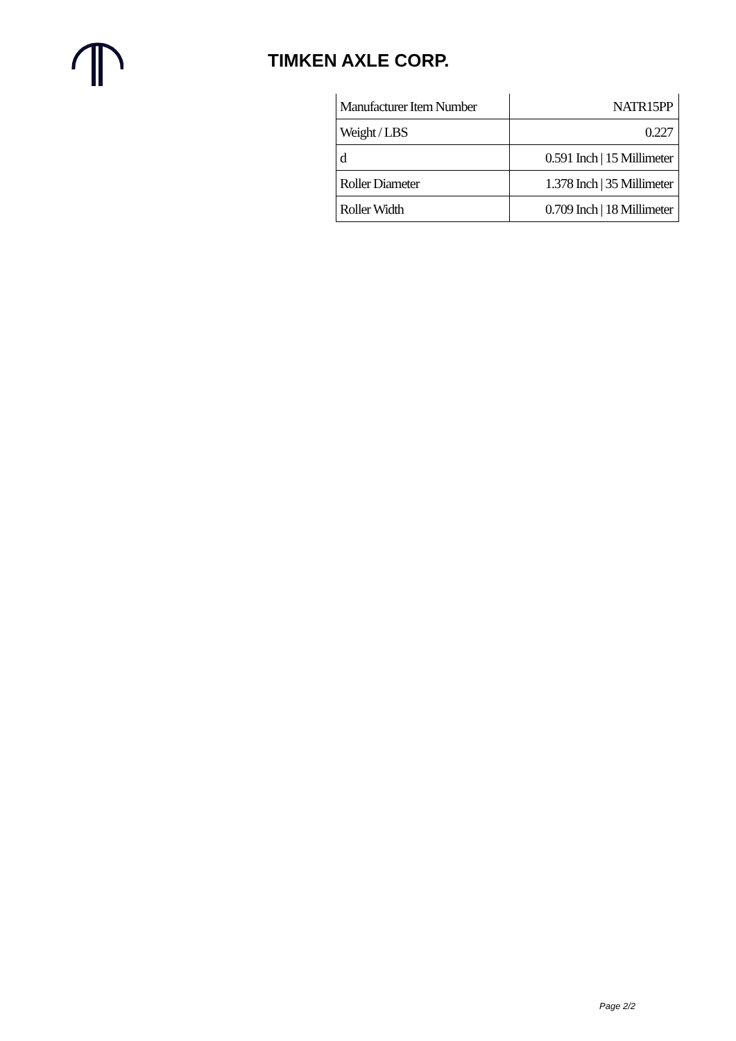TIMKEN AXLE CORP.
| Manufacturer Item Number | NATR15PP |
| Weight / LBS | 0.227 |
| d | 0.591 Inch / 15 Millimeter |
| Roller Diameter | 1.378 Inch / 35 Millimeter |
| Roller Width | 0.709 Inch / 18 Millimeter |
Page 2/2